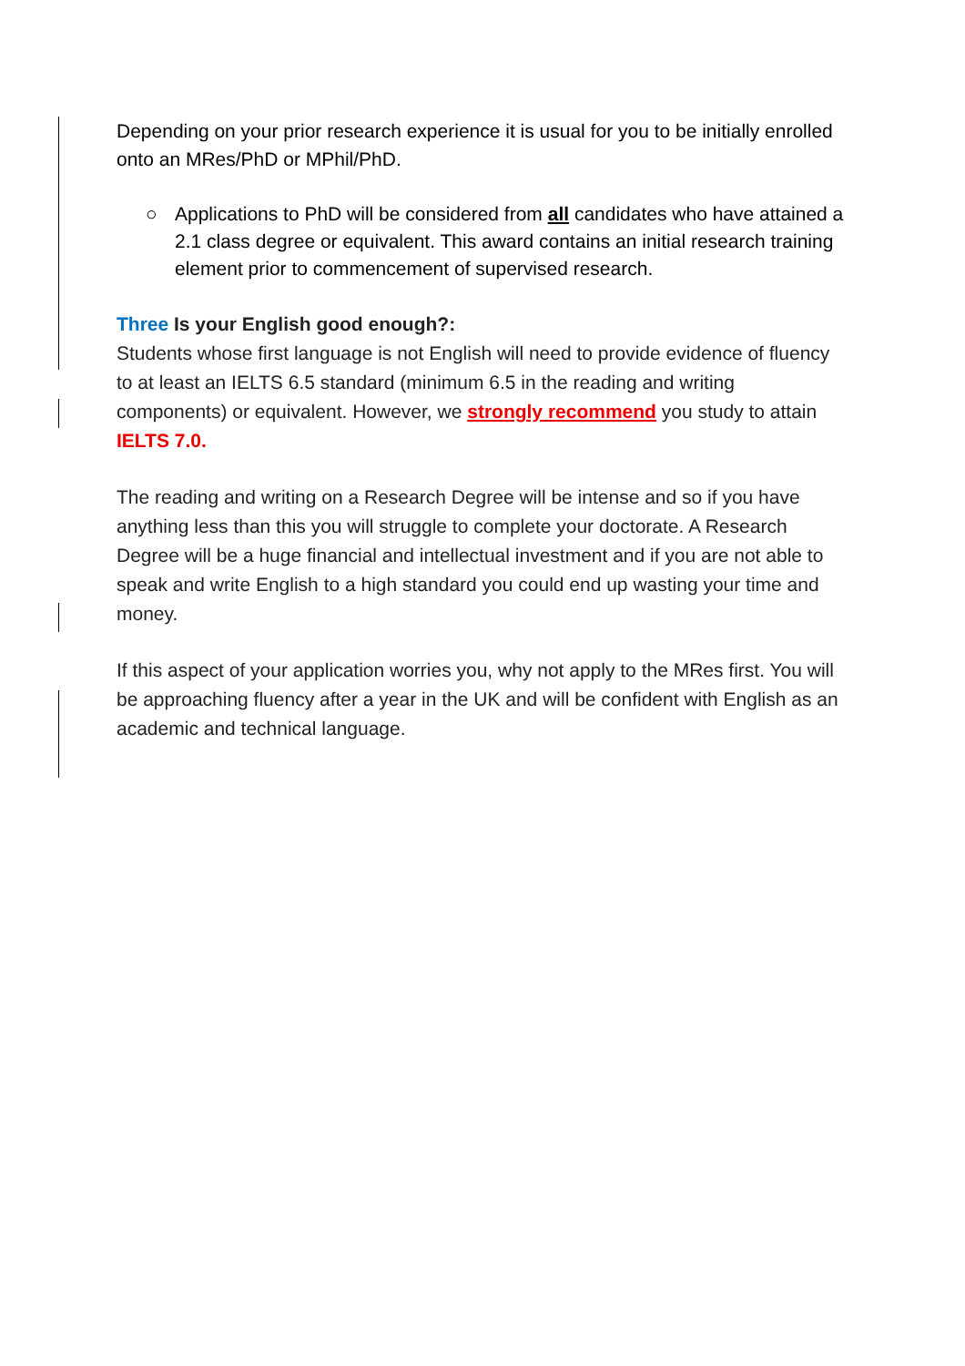Depending on your prior research experience it is usual for you to be initially enrolled onto an MRes/PhD or MPhil/PhD.
○ Applications to PhD will be considered from all candidates who have attained a 2.1 class degree or equivalent. This award contains an initial research training element prior to commencement of supervised research.
Three Is your English good enough?:
Students whose first language is not English will need to provide evidence of fluency to at least an IELTS 6.5 standard (minimum 6.5 in the reading and writing components) or equivalent. However, we strongly recommend you study to attain IELTS 7.0.
The reading and writing on a Research Degree will be intense and so if you have anything less than this you will struggle to complete your doctorate. A Research Degree will be a huge financial and intellectual investment and if you are not able to speak and write English to a high standard you could end up wasting your time and money.
If this aspect of your application worries you, why not apply to the MRes first. You will be approaching fluency after a year in the UK and will be confident with English as an academic and technical language.